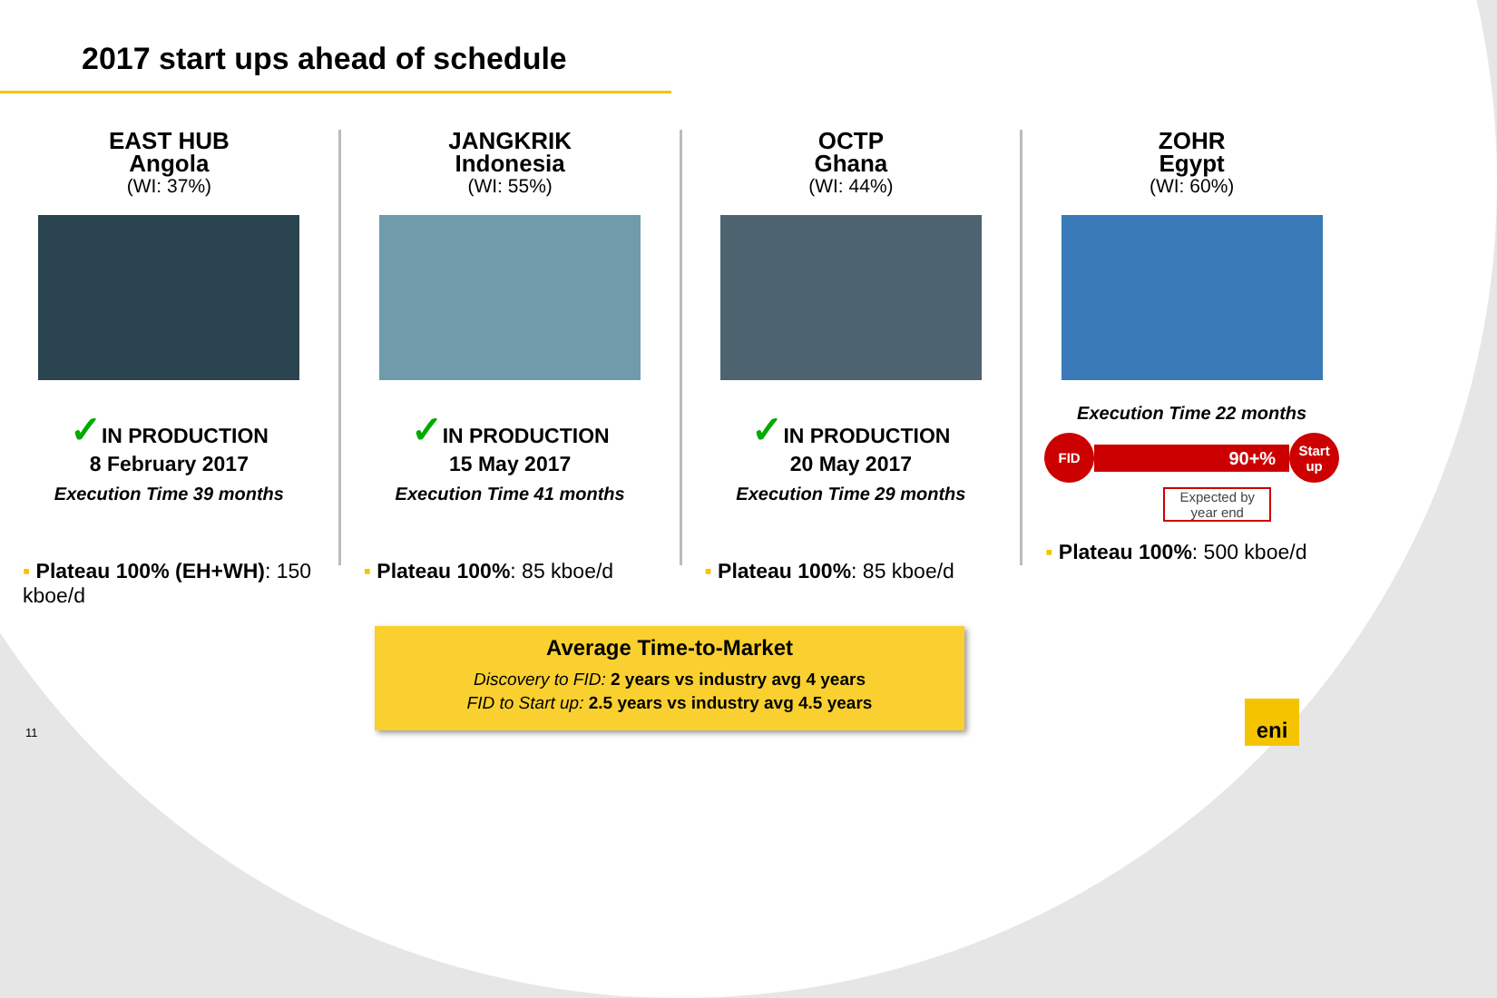2017 start ups ahead of schedule
EAST HUB
Angola
(WI: 37%)
✓IN PRODUCTION
8 February 2017
Execution Time 39 months
▪ Plateau 100% (EH+WH): 150 kboe/d
JANGKRIK
Indonesia
(WI: 55%)
✓IN PRODUCTION
15 May 2017
Execution Time 41 months
▪ Plateau 100%: 85 kboe/d
OCTP
Ghana
(WI: 44%)
✓IN PRODUCTION
20 May 2017
Execution Time 29 months
▪ Plateau 100%: 85 kboe/d
ZOHR
Egypt
(WI: 60%)
Execution Time 22 months
FID
90+%
Start up
Expected by year end
▪ Plateau 100%: 500 kboe/d
Average Time-to-Market
Discovery to FID: 2 years vs industry avg 4 years
FID to Start up: 2.5 years vs industry avg 4.5 years
11
eni